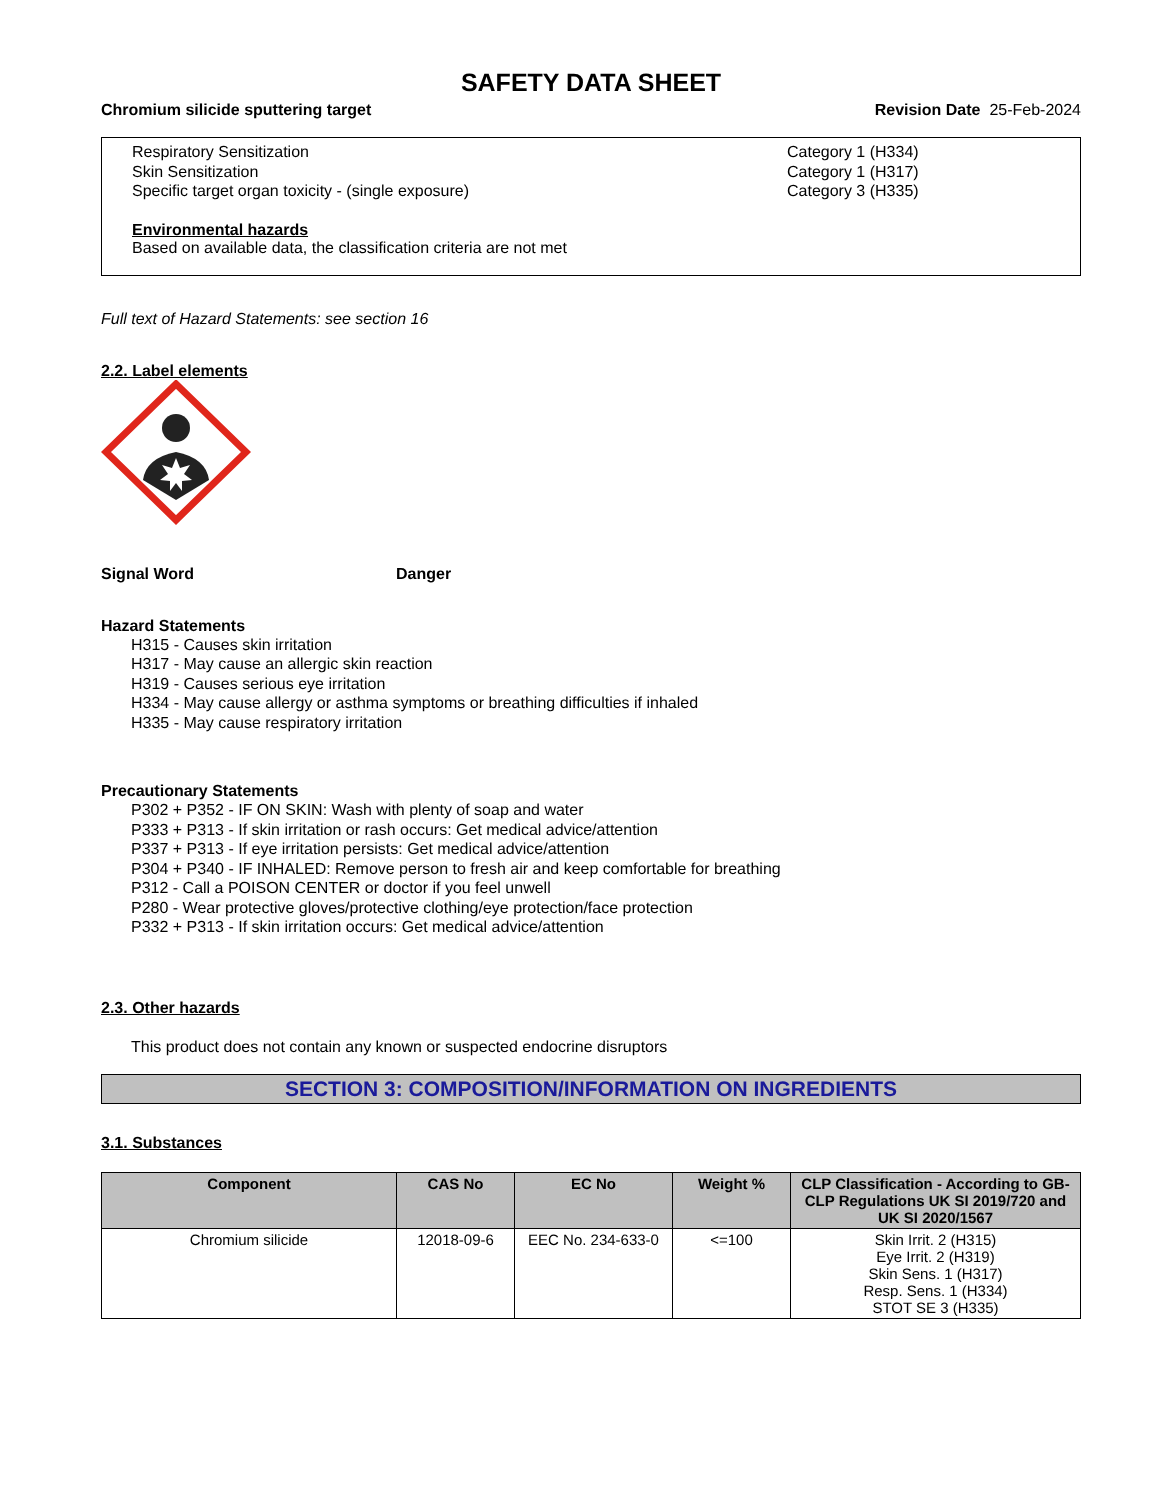SAFETY DATA SHEET
Chromium silicide sputtering target Revision Date 25-Feb-2024
Respiratory Sensitization Category 1 (H334)
Skin Sensitization Category 1 (H317)
Specific target organ toxicity - (single exposure) Category 3 (H335)
Environmental hazards
Based on available data, the classification criteria are not met
Full text of Hazard Statements: see section 16
2.2. Label elements
Signal Word Danger
Hazard Statements
H315 - Causes skin irritation
H317 - May cause an allergic skin reaction
H319 - Causes serious eye irritation
H334 - May cause allergy or asthma symptoms or breathing difficulties if inhaled
H335 - May cause respiratory irritation
Precautionary Statements
P302 + P352 - IF ON SKIN: Wash with plenty of soap and water
P333 + P313 - If skin irritation or rash occurs: Get medical advice/attention
P337 + P313 - If eye irritation persists: Get medical advice/attention
P304 + P340 - IF INHALED: Remove person to fresh air and keep comfortable for breathing
P312 - Call a POISON CENTER or doctor if you feel unwell
P280 - Wear protective gloves/protective clothing/eye protection/face protection
P332 + P313 - If skin irritation occurs: Get medical advice/attention
2.3. Other hazards
This product does not contain any known or suspected endocrine disruptors
SECTION 3: COMPOSITION/INFORMATION ON INGREDIENTS
3.1. Substances
| Component | CAS No | EC No | Weight % | CLP Classification - According to GB-CLP Regulations UK SI 2019/720 and UK SI 2020/1567 |
| --- | --- | --- | --- | --- |
| Chromium silicide | 12018-09-6 | EEC No. 234-633-0 | <=100 | Skin Irrit. 2 (H315) Eye Irrit. 2 (H319) Skin Sens. 1 (H317) Resp. Sens. 1 (H334) STOT SE 3 (H335) |